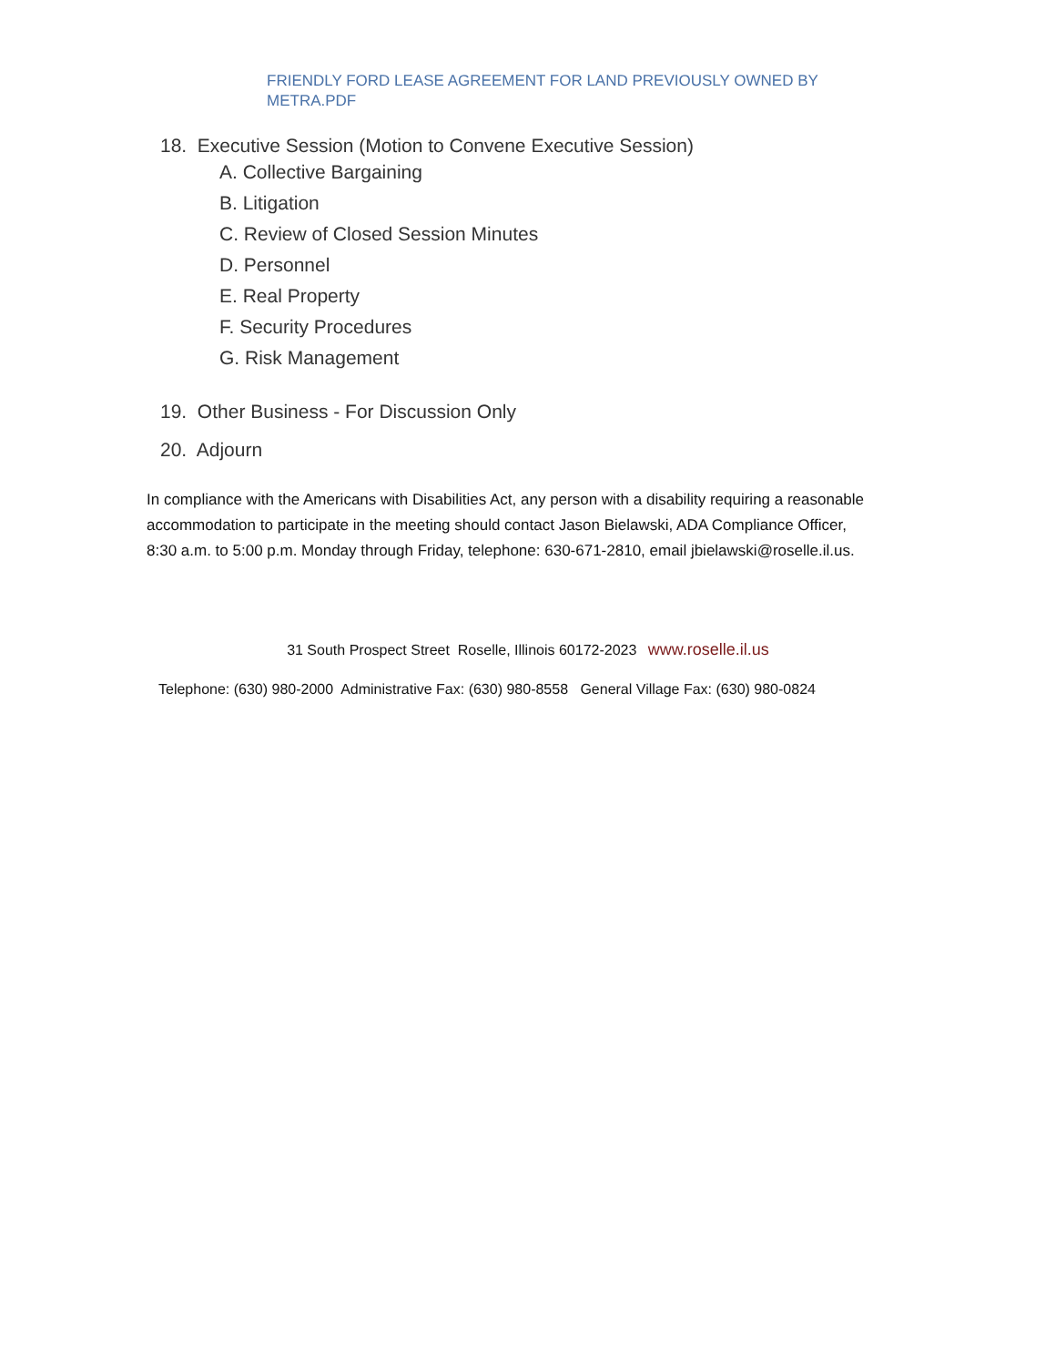FRIENDLY FORD LEASE AGREEMENT FOR LAND PREVIOUSLY OWNED BY METRA.PDF
18. Executive Session (Motion to Convene Executive Session)
A. Collective Bargaining
B. Litigation
C. Review of Closed Session Minutes
D. Personnel
E. Real Property
F. Security Procedures
G. Risk Management
19. Other Business - For Discussion Only
20. Adjourn
In compliance with the Americans with Disabilities Act, any person with a disability requiring a reasonable accommodation to participate in the meeting should contact Jason Bielawski, ADA Compliance Officer, 8:30 a.m. to 5:00 p.m. Monday through Friday, telephone: 630-671-2810, email jbielawski@roselle.il.us.
31 South Prospect Street Roselle, Illinois 60172-2023 www.roselle.il.us
Telephone: (630) 980-2000 Administrative Fax: (630) 980-8558 General Village Fax: (630) 980-0824